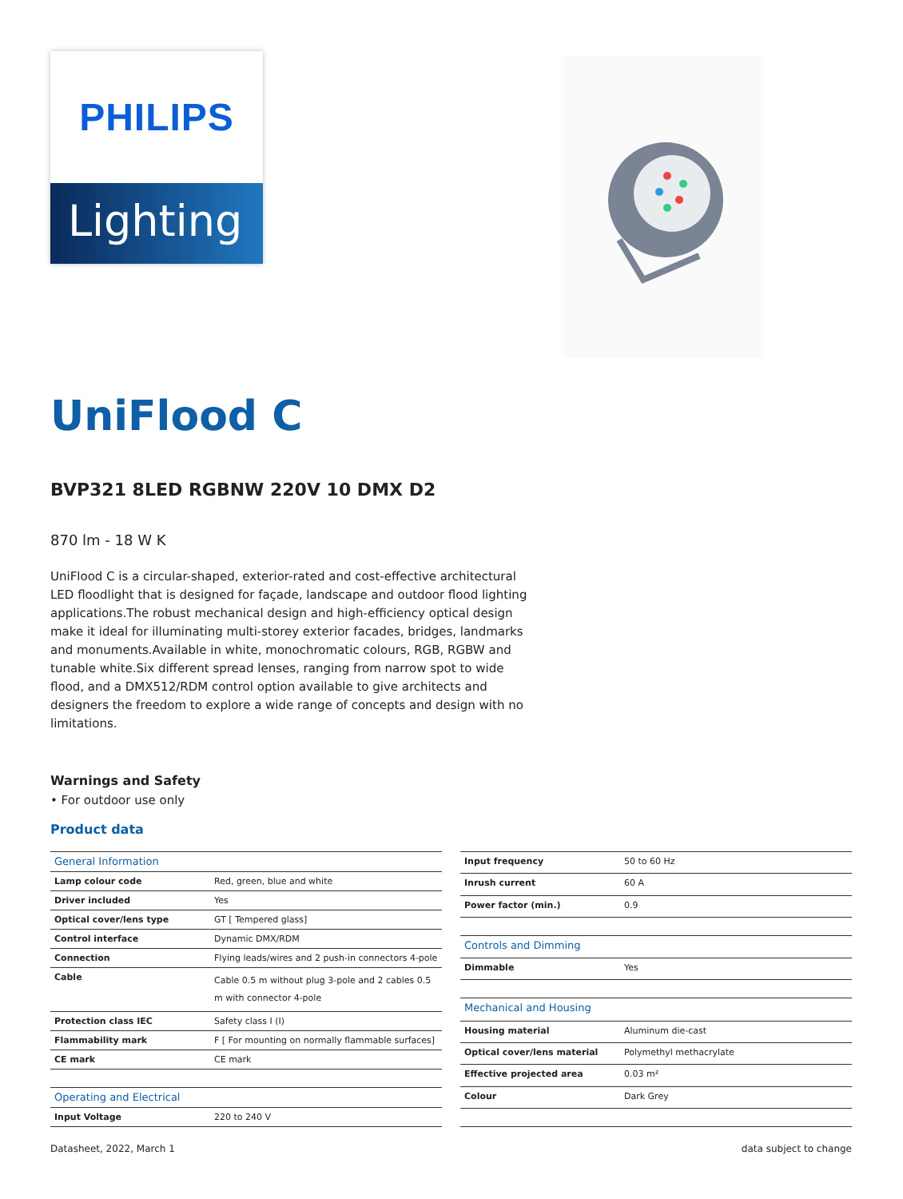PHILIPS
Lighting
UniFlood C
BVP321 8LED RGBNW 220V 10 DMX D2
870 lm - 18 W K
UniFlood C is a circular-shaped, exterior-rated and cost-effective architectural LED floodlight that is designed for façade, landscape and outdoor flood lighting applications.The robust mechanical design and high-efficiency optical design make it ideal for illuminating multi-storey exterior facades, bridges, landmarks and monuments.Available in white, monochromatic colours, RGB, RGBW and tunable white.Six different spread lenses, ranging from narrow spot to wide flood, and a DMX512/RDM control option available to give architects and designers the freedom to explore a wide range of concepts and design with no limitations.
Warnings and Safety
• For outdoor use only
Product data
| General Information | |
| Lamp colour code | Red, green, blue and white |
| Driver included | Yes |
| Optical cover/lens type | GT [ Tempered glass] |
| Control interface | Dynamic DMX/RDM |
| Connection | Flying leads/wires and 2 push-in connectors 4-pole |
| Cable | Cable 0.5 m without plug 3-pole and 2 cables 0.5 m with connector 4-pole |
| Protection class IEC | Safety class I (I) |
| Flammability mark | F [ For mounting on normally flammable surfaces] |
| CE mark | CE mark |
| Operating and Electrical | |
| Input Voltage | 220 to 240 V |
| Input frequency | 50 to 60 Hz |
| Inrush current | 60 A |
| Power factor (min.) | 0.9 |
| Controls and Dimming | |
| Dimmable | Yes |
| Mechanical and Housing | |
| Housing material | Aluminum die-cast |
| Optical cover/lens material | Polymethyl methacrylate |
| Effective projected area | 0.03 m² |
| Colour | Dark Grey |
Datasheet, 2022, March 1 data subject to change